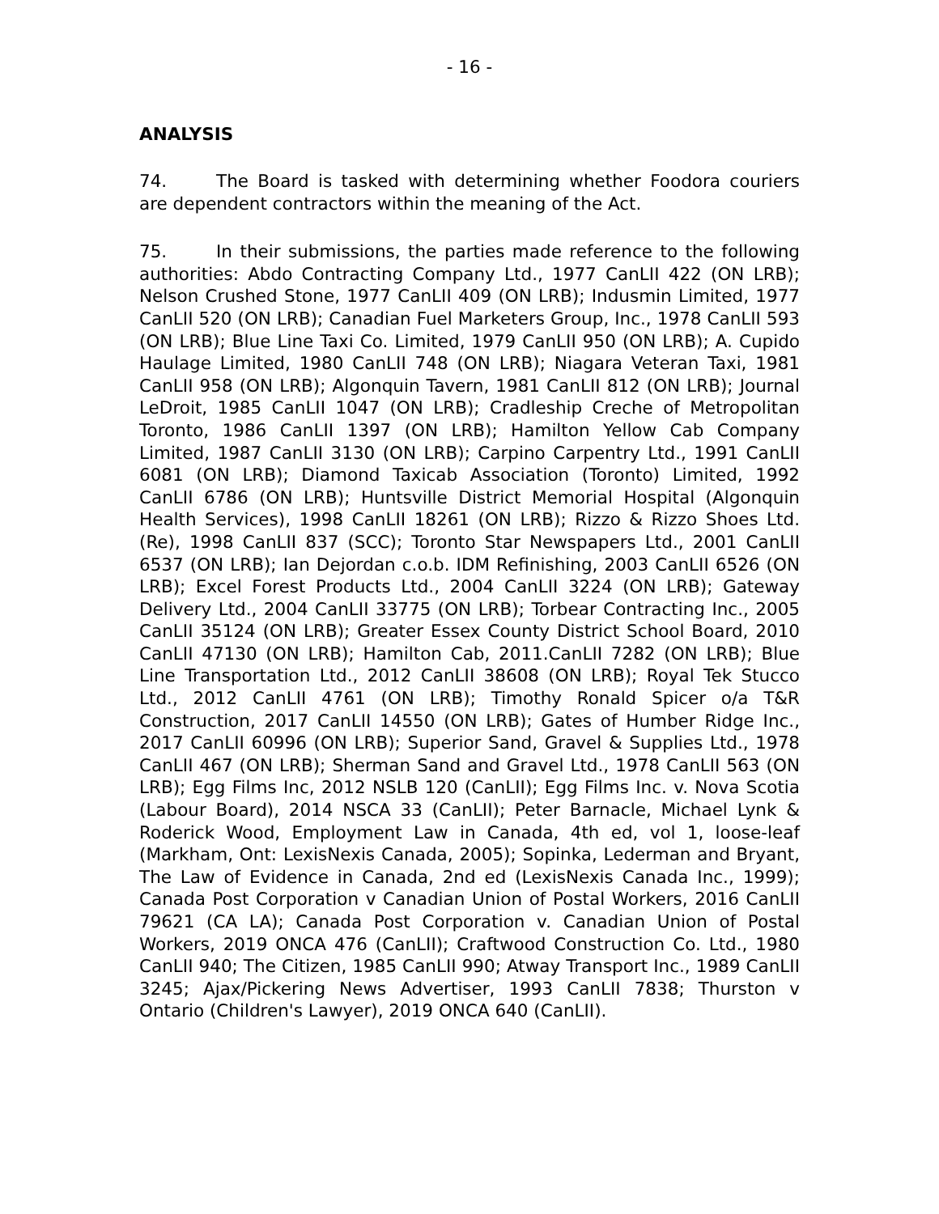- 16 -
ANALYSIS
74. The Board is tasked with determining whether Foodora couriers are dependent contractors within the meaning of the Act.
75. In their submissions, the parties made reference to the following authorities: Abdo Contracting Company Ltd., 1977 CanLII 422 (ON LRB); Nelson Crushed Stone, 1977 CanLII 409 (ON LRB); Indusmin Limited, 1977 CanLII 520 (ON LRB); Canadian Fuel Marketers Group, Inc., 1978 CanLII 593 (ON LRB); Blue Line Taxi Co. Limited, 1979 CanLII 950 (ON LRB); A. Cupido Haulage Limited, 1980 CanLII 748 (ON LRB); Niagara Veteran Taxi, 1981 CanLII 958 (ON LRB); Algonquin Tavern, 1981 CanLII 812 (ON LRB); Journal LeDroit, 1985 CanLII 1047 (ON LRB); Cradleship Creche of Metropolitan Toronto, 1986 CanLII 1397 (ON LRB); Hamilton Yellow Cab Company Limited, 1987 CanLII 3130 (ON LRB); Carpino Carpentry Ltd., 1991 CanLII 6081 (ON LRB); Diamond Taxicab Association (Toronto) Limited, 1992 CanLII 6786 (ON LRB); Huntsville District Memorial Hospital (Algonquin Health Services), 1998 CanLII 18261 (ON LRB); Rizzo & Rizzo Shoes Ltd. (Re), 1998 CanLII 837 (SCC); Toronto Star Newspapers Ltd., 2001 CanLII 6537 (ON LRB); Ian Dejordan c.o.b. IDM Refinishing, 2003 CanLII 6526 (ON LRB); Excel Forest Products Ltd., 2004 CanLII 3224 (ON LRB); Gateway Delivery Ltd., 2004 CanLII 33775 (ON LRB); Torbear Contracting Inc., 2005 CanLII 35124 (ON LRB); Greater Essex County District School Board, 2010 CanLII 47130 (ON LRB); Hamilton Cab, 2011.CanLII 7282 (ON LRB); Blue Line Transportation Ltd., 2012 CanLII 38608 (ON LRB); Royal Tek Stucco Ltd., 2012 CanLII 4761 (ON LRB); Timothy Ronald Spicer o/a T&R Construction, 2017 CanLII 14550 (ON LRB); Gates of Humber Ridge Inc., 2017 CanLII 60996 (ON LRB); Superior Sand, Gravel & Supplies Ltd., 1978 CanLII 467 (ON LRB); Sherman Sand and Gravel Ltd., 1978 CanLII 563 (ON LRB); Egg Films Inc, 2012 NSLB 120 (CanLII); Egg Films Inc. v. Nova Scotia (Labour Board), 2014 NSCA 33 (CanLII); Peter Barnacle, Michael Lynk & Roderick Wood, Employment Law in Canada, 4th ed, vol 1, loose-leaf (Markham, Ont: LexisNexis Canada, 2005); Sopinka, Lederman and Bryant, The Law of Evidence in Canada, 2nd ed (LexisNexis Canada Inc., 1999); Canada Post Corporation v Canadian Union of Postal Workers, 2016 CanLII 79621 (CA LA); Canada Post Corporation v. Canadian Union of Postal Workers, 2019 ONCA 476 (CanLII); Craftwood Construction Co. Ltd., 1980 CanLII 940; The Citizen, 1985 CanLII 990; Atway Transport Inc., 1989 CanLII 3245; Ajax/Pickering News Advertiser, 1993 CanLII 7838; Thurston v Ontario (Children's Lawyer), 2019 ONCA 640 (CanLII).